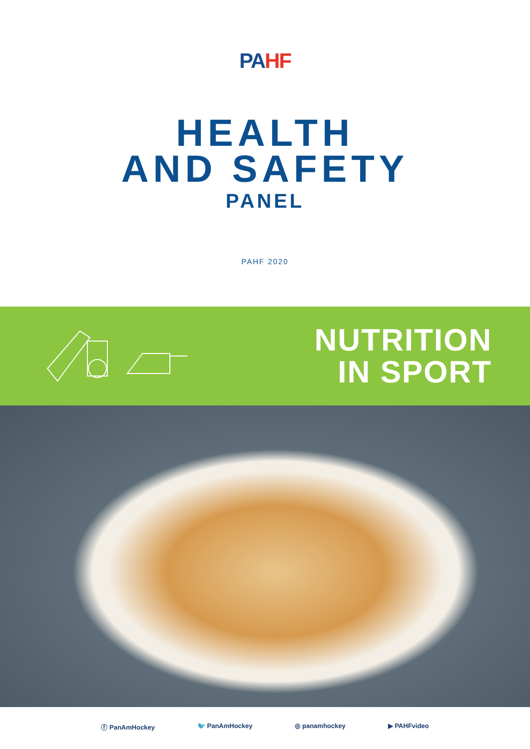PAHF
HEALTH
AND SAFETY
PANEL
PAHF 2020
NUTRITION
IN SPORT
ⓕ PanAmHockey 🐦 PanAmHockey ◎ panamhockey ▶ PAHFvideo